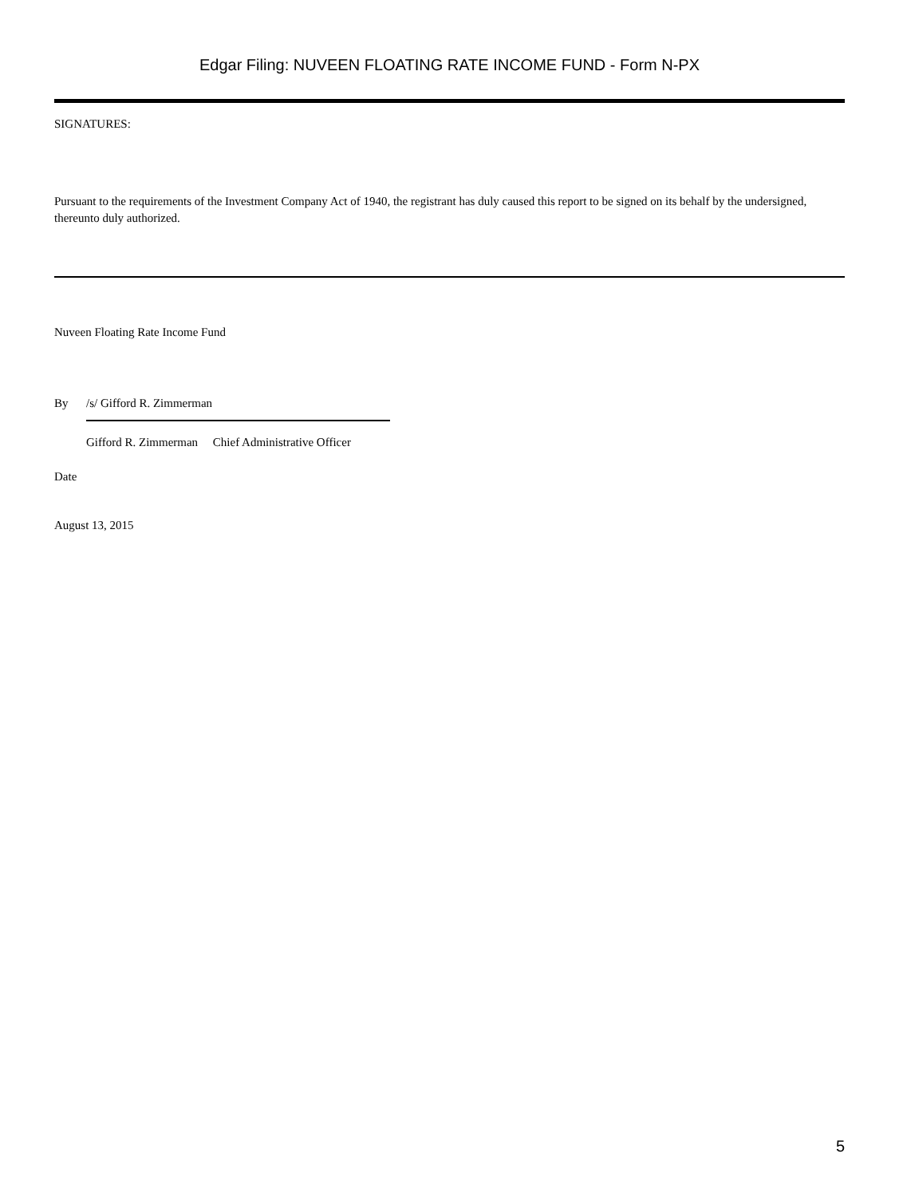Edgar Filing: NUVEEN FLOATING RATE INCOME FUND - Form N-PX
SIGNATURES:
Pursuant to the requirements of the Investment Company Act of 1940, the registrant has duly caused this report to be signed on its behalf by the undersigned, thereunto duly authorized.
Nuveen Floating Rate Income Fund
By /s/ Gifford R. Zimmerman
Gifford R. Zimmerman Chief Administrative Officer
Date
August 13, 2015
5